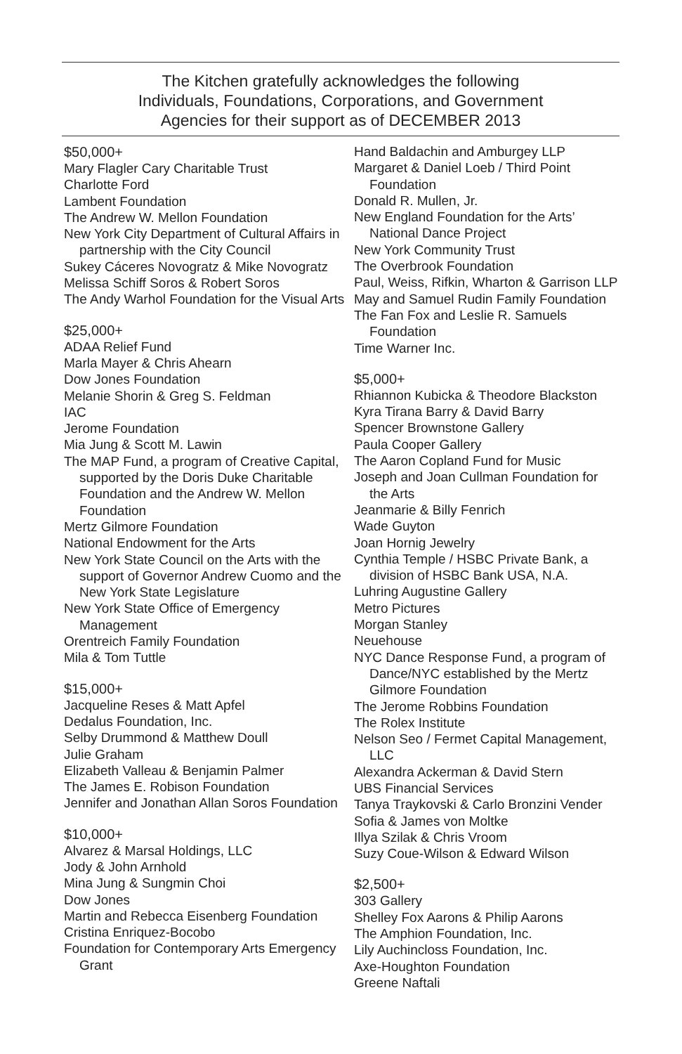The Kitchen gratefully acknowledges the following
Individuals, Foundations, Corporations, and Government
Agencies for their support as of DECEMBER 2013
$50,000+
Mary Flagler Cary Charitable Trust
Charlotte Ford
Lambent Foundation
The Andrew W. Mellon Foundation
New York City Department of Cultural Affairs in partnership with the City Council
Sukey Cáceres Novogratz & Mike Novogratz
Melissa Schiff Soros & Robert Soros
The Andy Warhol Foundation for the Visual Arts
$25,000+
ADAA Relief Fund
Marla Mayer & Chris Ahearn
Dow Jones Foundation
Melanie Shorin & Greg S. Feldman
IAC
Jerome Foundation
Mia Jung & Scott M. Lawin
The MAP Fund, a program of Creative Capital, supported by the Doris Duke Charitable Foundation and the Andrew W. Mellon Foundation
Mertz Gilmore Foundation
National Endowment for the Arts
New York State Council on the Arts with the support of Governor Andrew Cuomo and the New York State Legislature
New York State Office of Emergency Management
Orentreich Family Foundation
Mila & Tom Tuttle
$15,000+
Jacqueline Reses & Matt Apfel
Dedalus Foundation, Inc.
Selby Drummond & Matthew Doull
Julie Graham
Elizabeth Valleau & Benjamin Palmer
The James E. Robison Foundation
Jennifer and Jonathan Allan Soros Foundation
$10,000+
Alvarez & Marsal Holdings, LLC
Jody & John Arnhold
Mina Jung & Sungmin Choi
Dow Jones
Martin and Rebecca Eisenberg Foundation
Cristina Enriquez-Bocobo
Foundation for Contemporary Arts Emergency Grant
Hand Baldachin and Amburgey LLP
Margaret & Daniel Loeb / Third Point Foundation
Donald R. Mullen, Jr.
New England Foundation for the Arts’ National Dance Project
New York Community Trust
The Overbrook Foundation
Paul, Weiss, Rifkin, Wharton & Garrison LLP
May and Samuel Rudin Family Foundation
The Fan Fox and Leslie R. Samuels Foundation
Time Warner Inc.
$5,000+
Rhiannon Kubicka & Theodore Blackston
Kyra Tirana Barry & David Barry
Spencer Brownstone Gallery
Paula Cooper Gallery
The Aaron Copland Fund for Music
Joseph and Joan Cullman Foundation for the Arts
Jeanmarie & Billy Fenrich
Wade Guyton
Joan Hornig Jewelry
Cynthia Temple / HSBC Private Bank, a division of HSBC Bank USA, N.A.
Luhring Augustine Gallery
Metro Pictures
Morgan Stanley
Neuehouse
NYC Dance Response Fund, a program of Dance/NYC established by the Mertz Gilmore Foundation
The Jerome Robbins Foundation
The Rolex Institute
Nelson Seo / Fermet Capital Management, LLC
Alexandra Ackerman & David Stern
UBS Financial Services
Tanya Traykovski & Carlo Bronzini Vender
Sofia & James von Moltke
Illya Szilak & Chris Vroom
Suzy Coue-Wilson & Edward Wilson
$2,500+
303 Gallery
Shelley Fox Aarons & Philip Aarons
The Amphion Foundation, Inc.
Lily Auchincloss Foundation, Inc.
Axe-Houghton Foundation
Greene Naftali